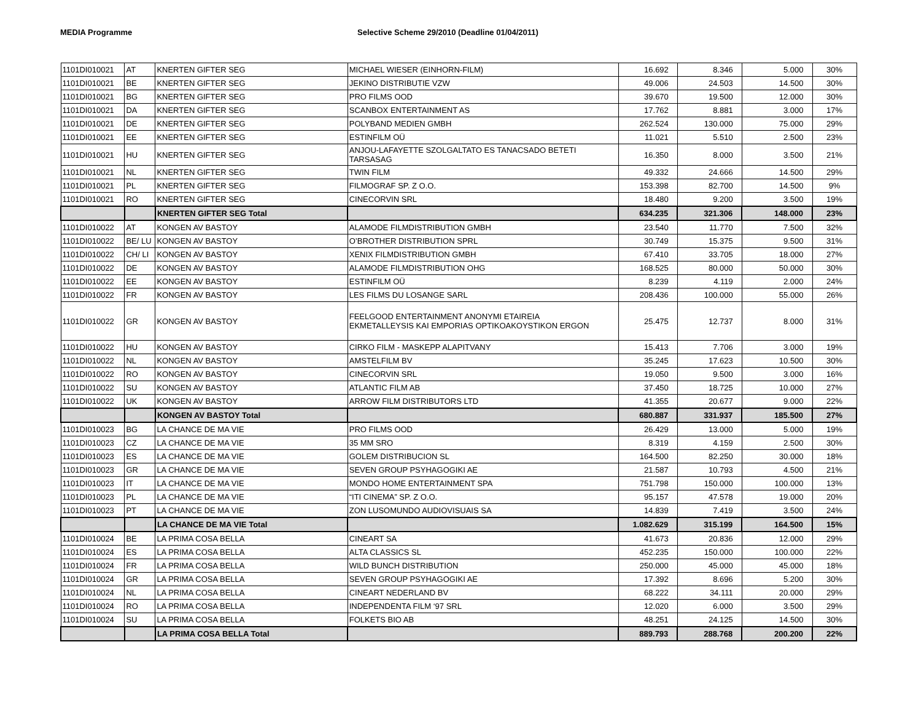MEDIA Programme Selective Scheme 29/2010 (Deadline 01/04/2011)
| 1101DI010021 | AT | KNERTEN GIFTER SEG | MICHAEL WIESER (EINHORN-FILM) | 16.692 | 8.346 | 5.000 | 30% |
| 1101DI010021 | BE | KNERTEN GIFTER SEG | JEKINO DISTRIBUTIE VZW | 49.006 | 24.503 | 14.500 | 30% |
| 1101DI010021 | BG | KNERTEN GIFTER SEG | PRO FILMS OOD | 39.670 | 19.500 | 12.000 | 30% |
| 1101DI010021 | DA | KNERTEN GIFTER SEG | SCANBOX ENTERTAINMENT AS | 17.762 | 8.881 | 3.000 | 17% |
| 1101DI010021 | DE | KNERTEN GIFTER SEG | POLYBAND MEDIEN GMBH | 262.524 | 130.000 | 75.000 | 29% |
| 1101DI010021 | EE | KNERTEN GIFTER SEG | ESTINFILM OÜ | 11.021 | 5.510 | 2.500 | 23% |
| 1101DI010021 | HU | KNERTEN GIFTER SEG | ANJOU-LAFAYETTE SZOLGALTATO ES TANACSADO BETETI TARSASAG | 16.350 | 8.000 | 3.500 | 21% |
| 1101DI010021 | NL | KNERTEN GIFTER SEG | TWIN FILM | 49.332 | 24.666 | 14.500 | 29% |
| 1101DI010021 | PL | KNERTEN GIFTER SEG | FILMOGRAF SP. Z O.O. | 153.398 | 82.700 | 14.500 | 9% |
| 1101DI010021 | RO | KNERTEN GIFTER SEG | CINECORVIN SRL | 18.480 | 9.200 | 3.500 | 19% |
| | | KNERTEN GIFTER SEG Total | | 634.235 | 321.306 | 148.000 | 23% |
| 1101DI010022 | AT | KONGEN AV BASTOY | ALAMODE FILMDISTRIBUTION GMBH | 23.540 | 11.770 | 7.500 | 32% |
| 1101DI010022 | BE/ LU | KONGEN AV BASTOY | O’BROTHER DISTRIBUTION SPRL | 30.749 | 15.375 | 9.500 | 31% |
| 1101DI010022 | CH/ LI | KONGEN AV BASTOY | XENIX FILMDISTRIBUTION GMBH | 67.410 | 33.705 | 18.000 | 27% |
| 1101DI010022 | DE | KONGEN AV BASTOY | ALAMODE FILMDISTRIBUTION OHG | 168.525 | 80.000 | 50.000 | 30% |
| 1101DI010022 | EE | KONGEN AV BASTOY | ESTINFILM OÜ | 8.239 | 4.119 | 2.000 | 24% |
| 1101DI010022 | FR | KONGEN AV BASTOY | LES FILMS DU LOSANGE SARL | 208.436 | 100.000 | 55.000 | 26% |
| 1101DI010022 | GR | KONGEN AV BASTOY | FEELGOOD ENTERTAINMENT ANONYMI ETAIREIA EKMETALLEYSIS KAI EMPORIAS OPTIKOAKOYSTIKON ERGON | 25.475 | 12.737 | 8.000 | 31% |
| 1101DI010022 | HU | KONGEN AV BASTOY | CIRKO FILM - MASKEPP ALAPITVANY | 15.413 | 7.706 | 3.000 | 19% |
| 1101DI010022 | NL | KONGEN AV BASTOY | AMSTELFILM BV | 35.245 | 17.623 | 10.500 | 30% |
| 1101DI010022 | RO | KONGEN AV BASTOY | CINECORVIN SRL | 19.050 | 9.500 | 3.000 | 16% |
| 1101DI010022 | SU | KONGEN AV BASTOY | ATLANTIC FILM AB | 37.450 | 18.725 | 10.000 | 27% |
| 1101DI010022 | UK | KONGEN AV BASTOY | ARROW FILM DISTRIBUTORS LTD | 41.355 | 20.677 | 9.000 | 22% |
| | | KONGEN AV BASTOY Total | | 680.887 | 331.937 | 185.500 | 27% |
| 1101DI010023 | BG | LA CHANCE DE MA VIE | PRO FILMS OOD | 26.429 | 13.000 | 5.000 | 19% |
| 1101DI010023 | CZ | LA CHANCE DE MA VIE | 35 MM SRO | 8.319 | 4.159 | 2.500 | 30% |
| 1101DI010023 | ES | LA CHANCE DE MA VIE | GOLEM DISTRIBUCION SL | 164.500 | 82.250 | 30.000 | 18% |
| 1101DI010023 | GR | LA CHANCE DE MA VIE | SEVEN GROUP PSYHAGOGIKI AE | 21.587 | 10.793 | 4.500 | 21% |
| 1101DI010023 | IT | LA CHANCE DE MA VIE | MONDO HOME ENTERTAINMENT SPA | 751.798 | 150.000 | 100.000 | 13% |
| 1101DI010023 | PL | LA CHANCE DE MA VIE | “ITI CINEMA” SP. Z O.O. | 95.157 | 47.578 | 19.000 | 20% |
| 1101DI010023 | PT | LA CHANCE DE MA VIE | ZON LUSOMUNDO AUDIOVISUAIS SA | 14.839 | 7.419 | 3.500 | 24% |
| | | LA CHANCE DE MA VIE Total | | 1.082.629 | 315.199 | 164.500 | 15% |
| 1101DI010024 | BE | LA PRIMA COSA BELLA | CINEART SA | 41.673 | 20.836 | 12.000 | 29% |
| 1101DI010024 | ES | LA PRIMA COSA BELLA | ALTA CLASSICS SL | 452.235 | 150.000 | 100.000 | 22% |
| 1101DI010024 | FR | LA PRIMA COSA BELLA | WILD BUNCH DISTRIBUTION | 250.000 | 45.000 | 45.000 | 18% |
| 1101DI010024 | GR | LA PRIMA COSA BELLA | SEVEN GROUP PSYHAGOGIKI AE | 17.392 | 8.696 | 5.200 | 30% |
| 1101DI010024 | NL | LA PRIMA COSA BELLA | CINEART NEDERLAND BV | 68.222 | 34.111 | 20.000 | 29% |
| 1101DI010024 | RO | LA PRIMA COSA BELLA | INDEPENDENTA FILM ‘97 SRL | 12.020 | 6.000 | 3.500 | 29% |
| 1101DI010024 | SU | LA PRIMA COSA BELLA | FOLKETS BIO AB | 48.251 | 24.125 | 14.500 | 30% |
| | | LA PRIMA COSA BELLA Total | | 889.793 | 288.768 | 200.200 | 22% |